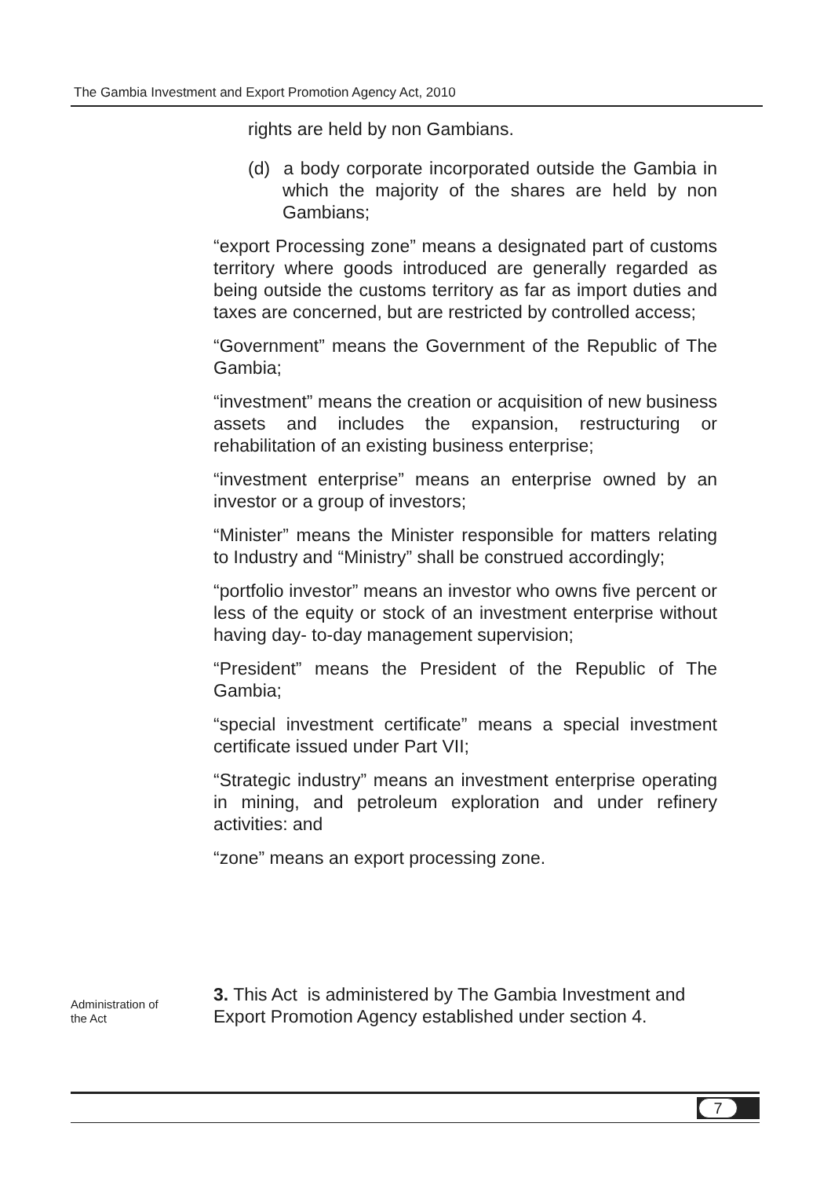The Gambia Investment and Export Promotion Agency Act, 2010
rights are held by non Gambians.
(d) a body corporate incorporated outside the Gambia in which the majority of the shares are held by non Gambians;
“export Processing zone” means a designated part of customs territory where goods introduced are generally regarded as being outside the customs territory as far as import duties and taxes are concerned, but are restricted by controlled access;
“Government” means the Government of the Republic of The Gambia;
“investment” means the creation or acquisition of new business assets and includes the expansion, restructuring or rehabilitation of an existing business enterprise;
“investment enterprise” means an enterprise owned by an investor or a group of investors;
“Minister” means the Minister responsible for matters relating to Industry and “Ministry” shall be construed accordingly;
“portfolio investor” means an investor who owns five percent or less of the equity or stock of an investment enterprise without having day- to-day management supervision;
“President” means the President of the Republic of The Gambia;
“special investment certificate” means a special investment certificate issued under Part VII;
“Strategic industry” means an investment enterprise operating in mining, and petroleum exploration and under refinery activities: and
“zone” means an export processing zone.
Administration of
the Act
3. This Act is administered by The Gambia Investment and Export Promotion Agency established under section 4.
7